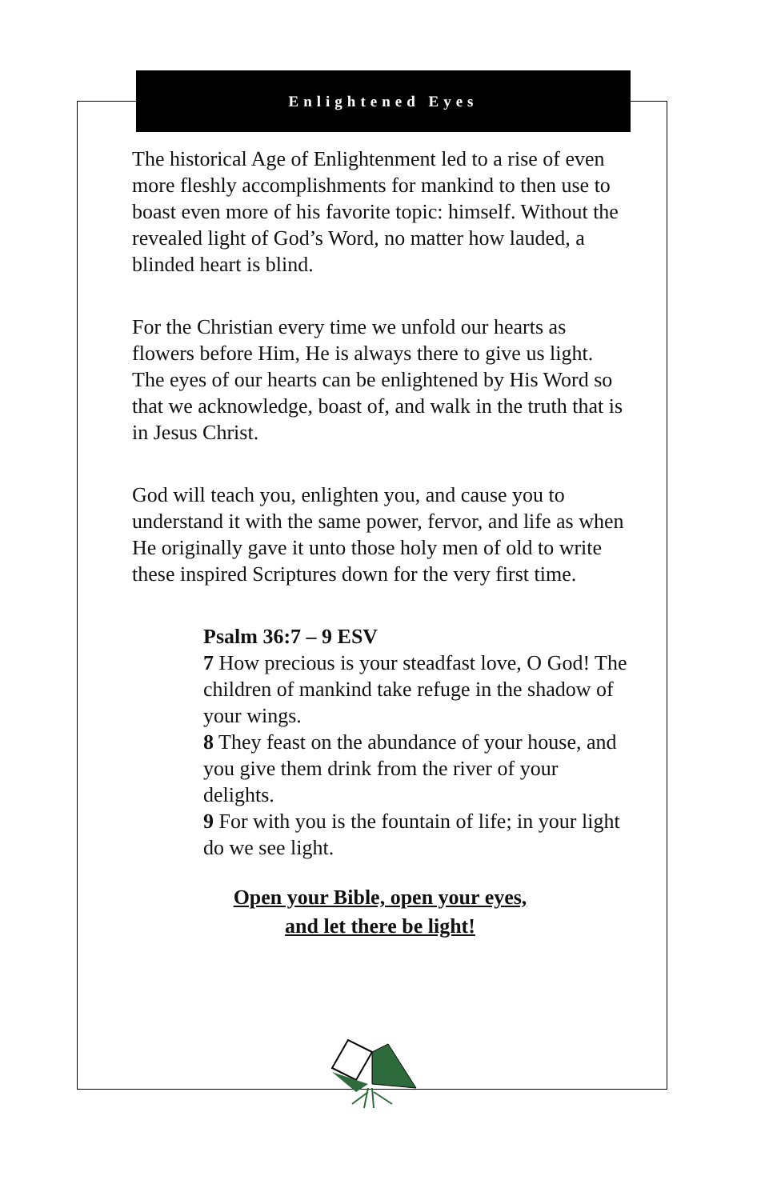Enlightened Eyes
The historical Age of Enlightenment led to a rise of even more fleshly accomplishments for mankind to then use to boast even more of his favorite topic: himself. Without the revealed light of God’s Word, no matter how lauded, a blinded heart is blind.
For the Christian every time we unfold our hearts as flowers before Him, He is always there to give us light. The eyes of our hearts can be enlightened by His Word so that we acknowledge, boast of, and walk in the truth that is in Jesus Christ.
God will teach you, enlighten you, and cause you to understand it with the same power, fervor, and life as when He originally gave it unto those holy men of old to write these inspired Scriptures down for the very first time.
Psalm 36:7 – 9 ESV
7 How precious is your steadfast love, O God! The children of mankind take refuge in the shadow of your wings.
8 They feast on the abundance of your house, and you give them drink from the river of your delights.
9 For with you is the fountain of life; in your light do we see light.
Open your Bible, open your eyes,
and let there be light!